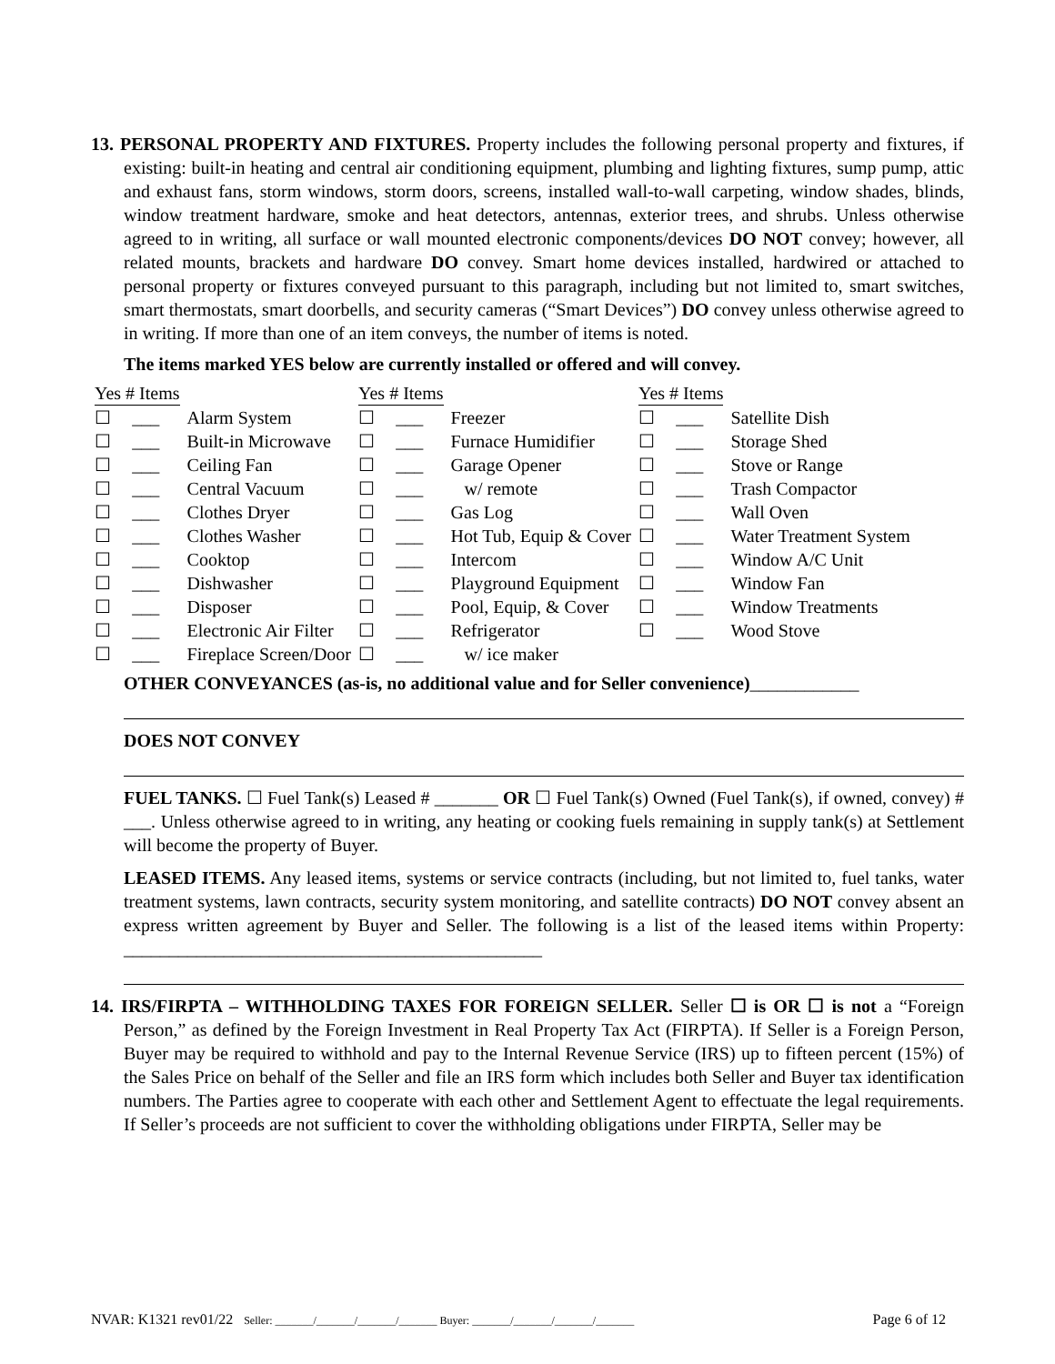13. PERSONAL PROPERTY AND FIXTURES. Property includes the following personal property and fixtures, if existing: built-in heating and central air conditioning equipment, plumbing and lighting fixtures, sump pump, attic and exhaust fans, storm windows, storm doors, screens, installed wall-to-wall carpeting, window shades, blinds, window treatment hardware, smoke and heat detectors, antennas, exterior trees, and shrubs. Unless otherwise agreed to in writing, all surface or wall mounted electronic components/devices DO NOT convey; however, all related mounts, brackets and hardware DO convey. Smart home devices installed, hardwired or attached to personal property or fixtures conveyed pursuant to this paragraph, including but not limited to, smart switches, smart thermostats, smart doorbells, and security cameras (“Smart Devices”) DO convey unless otherwise agreed to in writing. If more than one of an item conveys, the number of items is noted.
The items marked YES below are currently installed or offered and will convey.
| Yes # Items | | | Yes # Items | | | Yes # Items | | |
| ☐ | ___ | Alarm System | ☐ | ___ | Freezer | ☐ | ___ | Satellite Dish |
| ☐ | ___ | Built-in Microwave | ☐ | ___ | Furnace Humidifier | ☐ | ___ | Storage Shed |
| ☐ | ___ | Ceiling Fan | ☐ | ___ | Garage Opener | ☐ | ___ | Stove or Range |
| ☐ | ___ | Central Vacuum | ☐ | ___ | w/ remote | ☐ | ___ | Trash Compactor |
| ☐ | ___ | Clothes Dryer | ☐ | ___ | Gas Log | ☐ | ___ | Wall Oven |
| ☐ | ___ | Clothes Washer | ☐ | ___ | Hot Tub, Equip & Cover | ☐ | ___ | Water Treatment System |
| ☐ | ___ | Cooktop | ☐ | ___ | Intercom | ☐ | ___ | Window A/C Unit |
| ☐ | ___ | Dishwasher | ☐ | ___ | Playground Equipment | ☐ | ___ | Window Fan |
| ☐ | ___ | Disposer | ☐ | ___ | Pool, Equip, & Cover | ☐ | ___ | Window Treatments |
| ☐ | ___ | Electronic Air Filter | ☐ | ___ | Refrigerator | ☐ | ___ | Wood Stove |
| ☐ | ___ | Fireplace Screen/Door | ☐ | ___ | w/ ice maker | | | |
OTHER CONVEYANCES (as-is, no additional value and for Seller convenience)____________
DOES NOT CONVEY
FUEL TANKS. ☐ Fuel Tank(s) Leased # _______ OR ☐ Fuel Tank(s) Owned (Fuel Tank(s), if owned, convey) # ___. Unless otherwise agreed to in writing, any heating or cooking fuels remaining in supply tank(s) at Settlement will become the property of Buyer.
LEASED ITEMS. Any leased items, systems or service contracts (including, but not limited to, fuel tanks, water treatment systems, lawn contracts, security system monitoring, and satellite contracts) DO NOT convey absent an express written agreement by Buyer and Seller. The following is a list of the leased items within Property: ______________________________________________
14. IRS/FIRPTA – WITHHOLDING TAXES FOR FOREIGN SELLER. Seller ☐ is OR ☐ is not a “Foreign Person,” as defined by the Foreign Investment in Real Property Tax Act (FIRPTA). If Seller is a Foreign Person, Buyer may be required to withhold and pay to the Internal Revenue Service (IRS) up to fifteen percent (15%) of the Sales Price on behalf of the Seller and file an IRS form which includes both Seller and Buyer tax identification numbers. The Parties agree to cooperate with each other and Settlement Agent to effectuate the legal requirements. If Seller’s proceeds are not sufficient to cover the withholding obligations under FIRPTA, Seller may be
NVAR: K1321 rev01/22 Seller: _______/_______/_______/_______ Buyer: _______/_______/_______/_______ Page 6 of 12